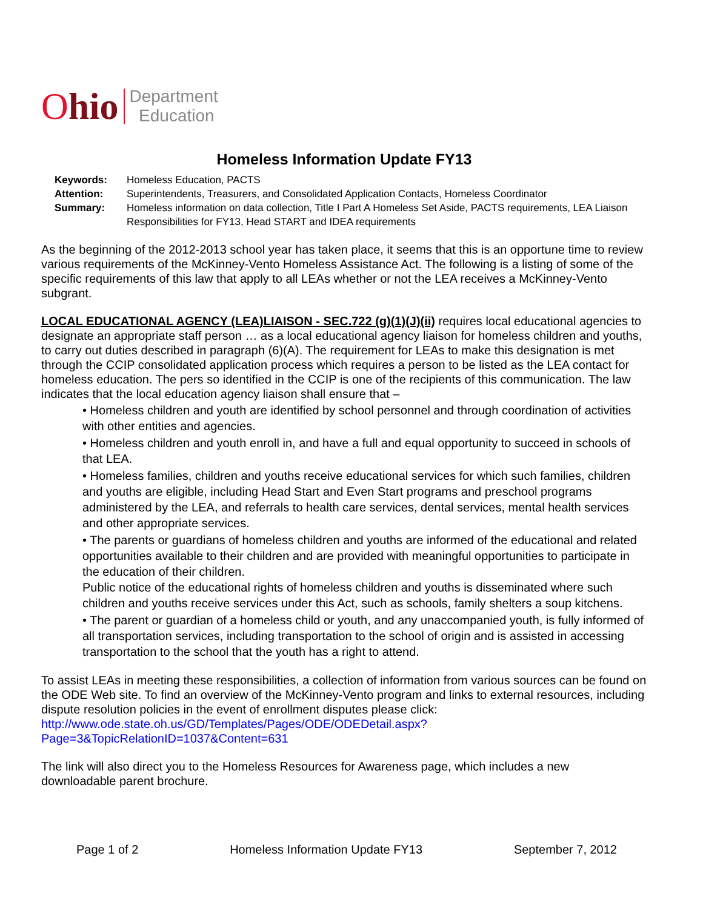Ohio
Department
Education
Homeless Information Update FY13
| Keywords: | Homeless Education, PACTS |
| Attention: | Superintendents, Treasurers, and Consolidated Application Contacts, Homeless Coordinator |
| Summary: | Homeless information on data collection, Title I Part A Homeless Set Aside, PACTS requirements, LEA Liaison Responsibilities for FY13, Head START and IDEA requirements |
As the beginning of the 2012-2013 school year has taken place, it seems that this is an opportune time to review various requirements of the McKinney-Vento Homeless Assistance Act. The following is a listing of some of the specific requirements of this law that apply to all LEAs whether or not the LEA receives a McKinney-Vento subgrant.
LOCAL EDUCATIONAL AGENCY (LEA)LIAISON - SEC.722 (g)(1)(J)(ii) requires local educational agencies to designate an appropriate staff person … as a local educational agency liaison for homeless children and youths, to carry out duties described in paragraph (6)(A). The requirement for LEAs to make this designation is met through the CCIP consolidated application process which requires a person to be listed as the LEA contact for homeless education. The pers so identified in the CCIP is one of the recipients of this communication. The law indicates that the local education agency liaison shall ensure that –
• Homeless children and youth are identified by school personnel and through coordination of activities with other entities and agencies.
• Homeless children and youth enroll in, and have a full and equal opportunity to succeed in schools of that LEA.
• Homeless families, children and youths receive educational services for which such families, children and youths are eligible, including Head Start and Even Start programs and preschool programs administered by the LEA, and referrals to health care services, dental services, mental health services and other appropriate services.
• The parents or guardians of homeless children and youths are informed of the educational and related opportunities available to their children and are provided with meaningful opportunities to participate in the education of their children.
Public notice of the educational rights of homeless children and youths is disseminated where such children and youths receive services under this Act, such as schools, family shelters a soup kitchens.
• The parent or guardian of a homeless child or youth, and any unaccompanied youth, is fully informed of all transportation services, including transportation to the school of origin and is assisted in accessing transportation to the school that the youth has a right to attend.
To assist LEAs in meeting these responsibilities, a collection of information from various sources can be found on the ODE Web site. To find an overview of the McKinney-Vento program and links to external resources, including dispute resolution policies in the event of enrollment disputes please click: http://www.ode.state.oh.us/GD/Templates/Pages/ODE/ODEDetail.aspx?Page=3&TopicRelationID=1037&Content=631
The link will also direct you to the Homeless Resources for Awareness page, which includes a new downloadable parent brochure.
Page 1 of 2 Homeless Information Update FY13 September 7, 2012